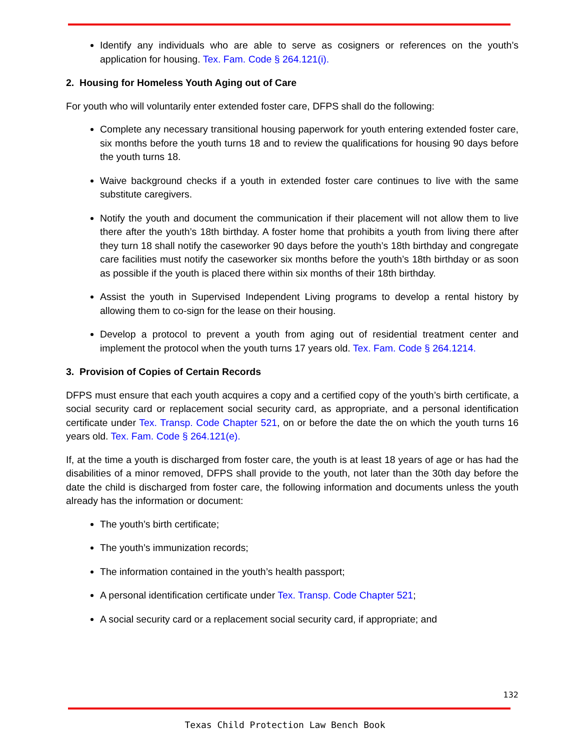Identify any individuals who are able to serve as cosigners or references on the youth’s application for housing. Tex. Fam. Code § 264.121(i).
2. Housing for Homeless Youth Aging out of Care
For youth who will voluntarily enter extended foster care, DFPS shall do the following:
Complete any necessary transitional housing paperwork for youth entering extended foster care, six months before the youth turns 18 and to review the qualifications for housing 90 days before the youth turns 18.
Waive background checks if a youth in extended foster care continues to live with the same substitute caregivers.
Notify the youth and document the communication if their placement will not allow them to live there after the youth’s 18th birthday. A foster home that prohibits a youth from living there after they turn 18 shall notify the caseworker 90 days before the youth’s 18th birthday and congregate care facilities must notify the caseworker six months before the youth’s 18th birthday or as soon as possible if the youth is placed there within six months of their 18th birthday.
Assist the youth in Supervised Independent Living programs to develop a rental history by allowing them to co-sign for the lease on their housing.
Develop a protocol to prevent a youth from aging out of residential treatment center and implement the protocol when the youth turns 17 years old. Tex. Fam. Code § 264.1214.
3. Provision of Copies of Certain Records
DFPS must ensure that each youth acquires a copy and a certified copy of the youth’s birth certificate, a social security card or replacement social security card, as appropriate, and a personal identification certificate under Tex. Transp. Code Chapter 521, on or before the date the on which the youth turns 16 years old. Tex. Fam. Code § 264.121(e).
If, at the time a youth is discharged from foster care, the youth is at least 18 years of age or has had the disabilities of a minor removed, DFPS shall provide to the youth, not later than the 30th day before the date the child is discharged from foster care, the following information and documents unless the youth already has the information or document:
The youth’s birth certificate;
The youth’s immunization records;
The information contained in the youth’s health passport;
A personal identification certificate under Tex. Transp. Code Chapter 521;
A social security card or a replacement social security card, if appropriate; and
132
Texas Child Protection Law Bench Book